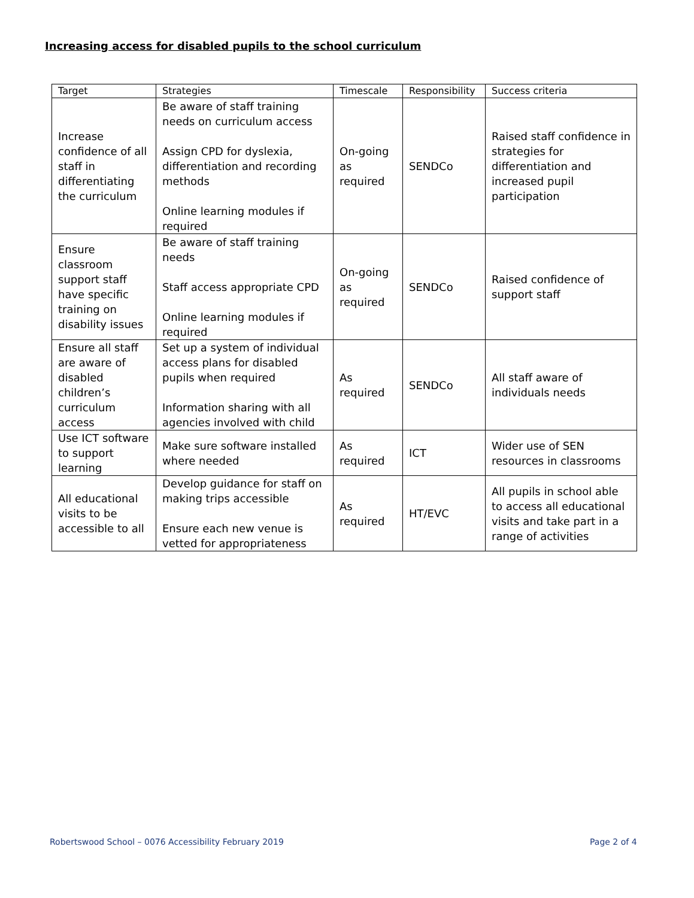Increasing access for disabled pupils to the school curriculum
| Target | Strategies | Timescale | Responsibility | Success criteria |
| --- | --- | --- | --- | --- |
| Increase confidence of all staff in differentiating the curriculum | Be aware of staff training needs on curriculum access Assign CPD for dyslexia, differentiation and recording methods Online learning modules if required | On-going as required | SENDCo | Raised staff confidence in strategies for differentiation and increased pupil participation |
| Ensure classroom support staff have specific training on disability issues | Be aware of staff training needs Staff access appropriate CPD Online learning modules if required | On-going as required | SENDCo | Raised confidence of support staff |
| Ensure all staff are aware of disabled children’s curriculum access | Set up a system of individual access plans for disabled pupils when required Information sharing with all agencies involved with child | As required | SENDCo | All staff aware of individuals needs |
| Use ICT software to support learning | Make sure software installed where needed | As required | ICT | Wider use of SEN resources in classrooms |
| All educational visits to be accessible to all | Develop guidance for staff on making trips accessible Ensure each new venue is vetted for appropriateness | As required | HT/EVC | All pupils in school able to access all educational visits and take part in a range of activities |
Robertswood School – 0076 Accessibility February 2019
Page 2 of 4